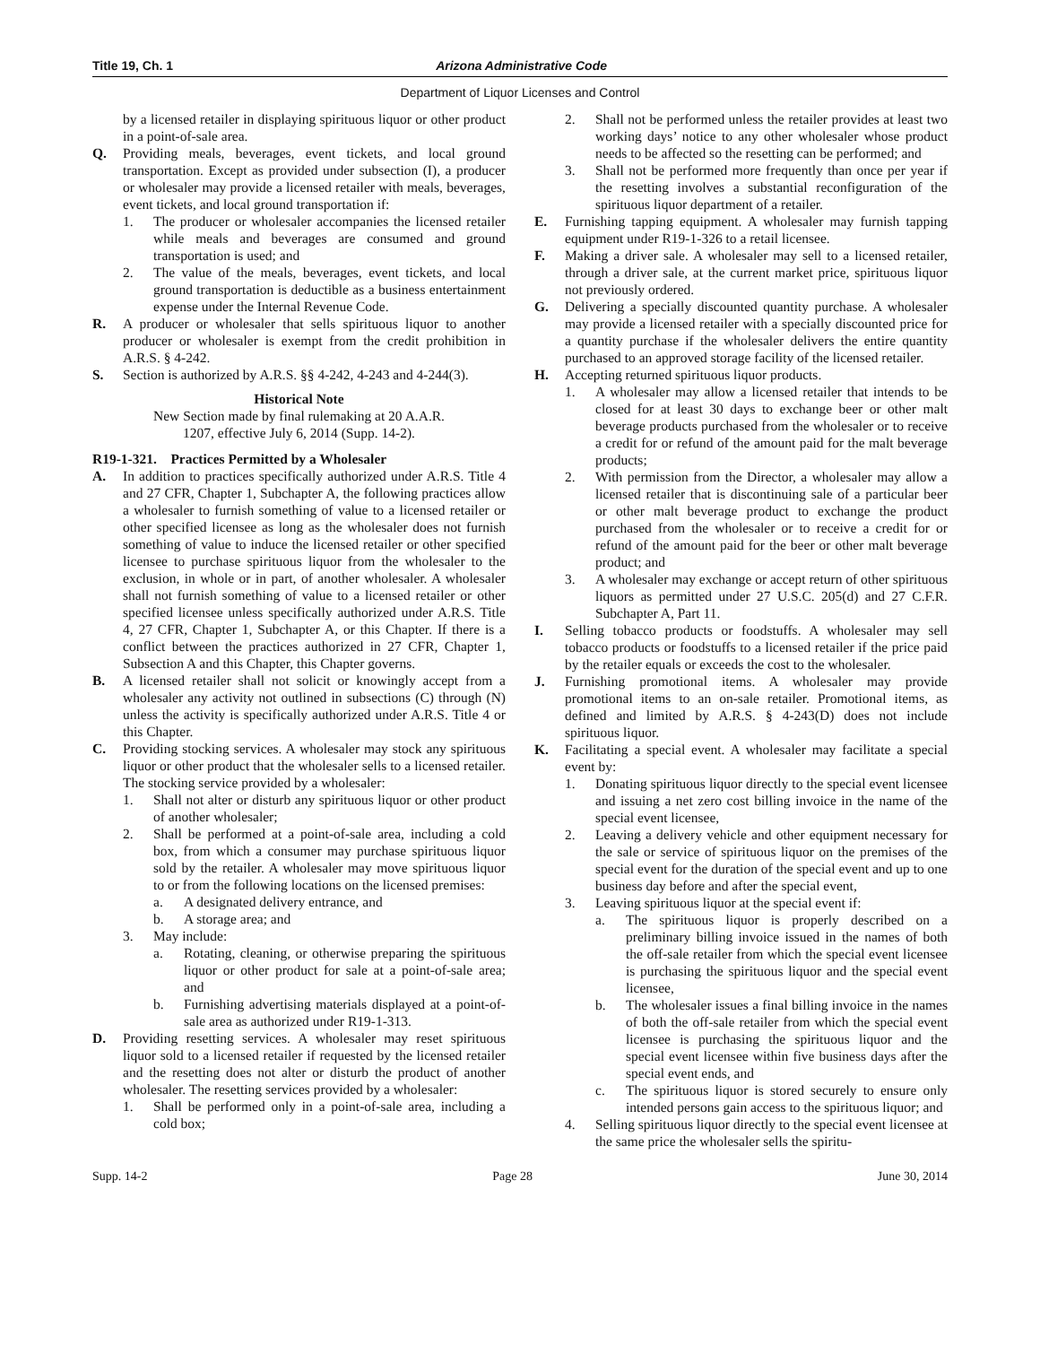Title 19, Ch. 1 Arizona Administrative Code
Department of Liquor Licenses and Control
by a licensed retailer in displaying spirituous liquor or other product in a point-of-sale area.
Q. Providing meals, beverages, event tickets, and local ground transportation. Except as provided under subsection (I), a producer or wholesaler may provide a licensed retailer with meals, beverages, event tickets, and local ground transportation if:
1. The producer or wholesaler accompanies the licensed retailer while meals and beverages are consumed and ground transportation is used; and
2. The value of the meals, beverages, event tickets, and local ground transportation is deductible as a business entertainment expense under the Internal Revenue Code.
R. A producer or wholesaler that sells spirituous liquor to another producer or wholesaler is exempt from the credit prohibition in A.R.S. § 4-242.
S. Section is authorized by A.R.S. §§ 4-242, 4-243 and 4-244(3).
Historical Note
New Section made by final rulemaking at 20 A.A.R.
1207, effective July 6, 2014 (Supp. 14-2).
R19-1-321. Practices Permitted by a Wholesaler
A. In addition to practices specifically authorized under A.R.S. Title 4 and 27 CFR, Chapter 1, Subchapter A, the following practices allow a wholesaler to furnish something of value to a licensed retailer or other specified licensee as long as the wholesaler does not furnish something of value to induce the licensed retailer or other specified licensee to purchase spirituous liquor from the wholesaler to the exclusion, in whole or in part, of another wholesaler. A wholesaler shall not furnish something of value to a licensed retailer or other specified licensee unless specifically authorized under A.R.S. Title 4, 27 CFR, Chapter 1, Subchapter A, or this Chapter. If there is a conflict between the practices authorized in 27 CFR, Chapter 1, Subsection A and this Chapter, this Chapter governs.
B. A licensed retailer shall not solicit or knowingly accept from a wholesaler any activity not outlined in subsections (C) through (N) unless the activity is specifically authorized under A.R.S. Title 4 or this Chapter.
C. Providing stocking services. A wholesaler may stock any spirituous liquor or other product that the wholesaler sells to a licensed retailer. The stocking service provided by a wholesaler:
1. Shall not alter or disturb any spirituous liquor or other product of another wholesaler;
2. Shall be performed at a point-of-sale area, including a cold box, from which a consumer may purchase spirituous liquor sold by the retailer. A wholesaler may move spirituous liquor to or from the following locations on the licensed premises:
a. A designated delivery entrance, and
b. A storage area; and
3. May include:
a. Rotating, cleaning, or otherwise preparing the spirituous liquor or other product for sale at a point-of-sale area; and
b. Furnishing advertising materials displayed at a point-of-sale area as authorized under R19-1-313.
D. Providing resetting services. A wholesaler may reset spirituous liquor sold to a licensed retailer if requested by the licensed retailer and the resetting does not alter or disturb the product of another wholesaler. The resetting services provided by a wholesaler:
1. Shall be performed only in a point-of-sale area, including a cold box;
2. Shall not be performed unless the retailer provides at least two working days’ notice to any other wholesaler whose product needs to be affected so the resetting can be performed; and
3. Shall not be performed more frequently than once per year if the resetting involves a substantial reconfiguration of the spirituous liquor department of a retailer.
E. Furnishing tapping equipment. A wholesaler may furnish tapping equipment under R19-1-326 to a retail licensee.
F. Making a driver sale. A wholesaler may sell to a licensed retailer, through a driver sale, at the current market price, spirituous liquor not previously ordered.
G. Delivering a specially discounted quantity purchase. A wholesaler may provide a licensed retailer with a specially discounted price for a quantity purchase if the wholesaler delivers the entire quantity purchased to an approved storage facility of the licensed retailer.
H. Accepting returned spirituous liquor products.
1. A wholesaler may allow a licensed retailer that intends to be closed for at least 30 days to exchange beer or other malt beverage products purchased from the wholesaler or to receive a credit for or refund of the amount paid for the malt beverage products;
2. With permission from the Director, a wholesaler may allow a licensed retailer that is discontinuing sale of a particular beer or other malt beverage product to exchange the product purchased from the wholesaler or to receive a credit for or refund of the amount paid for the beer or other malt beverage product; and
3. A wholesaler may exchange or accept return of other spirituous liquors as permitted under 27 U.S.C. 205(d) and 27 C.F.R. Subchapter A, Part 11.
I. Selling tobacco products or foodstuffs. A wholesaler may sell tobacco products or foodstuffs to a licensed retailer if the price paid by the retailer equals or exceeds the cost to the wholesaler.
J. Furnishing promotional items. A wholesaler may provide promotional items to an on-sale retailer. Promotional items, as defined and limited by A.R.S. § 4-243(D) does not include spirituous liquor.
K. Facilitating a special event. A wholesaler may facilitate a special event by:
1. Donating spirituous liquor directly to the special event licensee and issuing a net zero cost billing invoice in the name of the special event licensee,
2. Leaving a delivery vehicle and other equipment necessary for the sale or service of spirituous liquor on the premises of the special event for the duration of the special event and up to one business day before and after the special event,
3. Leaving spirituous liquor at the special event if:
a. The spirituous liquor is properly described on a preliminary billing invoice issued in the names of both the off-sale retailer from which the special event licensee is purchasing the spirituous liquor and the special event licensee,
b. The wholesaler issues a final billing invoice in the names of both the off-sale retailer from which the special event licensee is purchasing the spirituous liquor and the special event licensee within five business days after the special event ends, and
c. The spirituous liquor is stored securely to ensure only intended persons gain access to the spirituous liquor; and
4. Selling spirituous liquor directly to the special event licensee at the same price the wholesaler sells the spiritu-
Supp. 14-2 Page 28 June 30, 2014